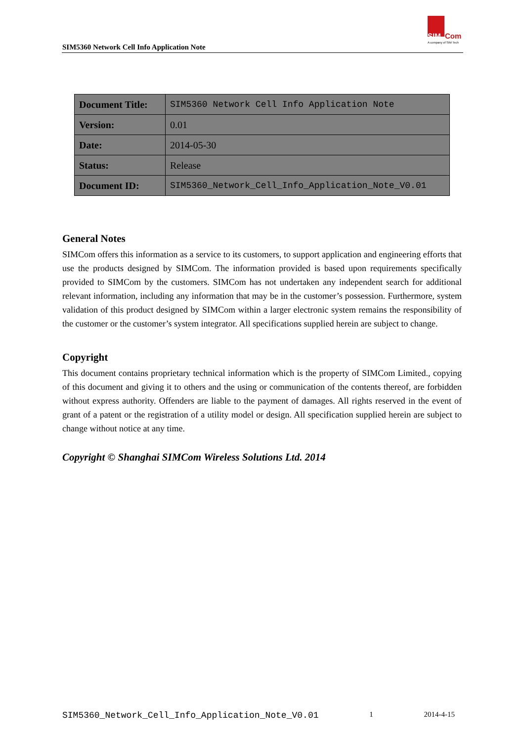SIM5360 Network Cell Info Application Note
SIM Com
A company of SIM Tech
| Document Title: | SIM5360 Network Cell Info Application Note |
| Version: | 0.01 |
| Date: | 2014-05-30 |
| Status: | Release |
| Document ID: | SIM5360_Network_Cell_Info_Application_Note_V0.01 |
General Notes
SIMCom offers this information as a service to its customers, to support application and engineering efforts that use the products designed by SIMCom. The information provided is based upon requirements specifically provided to SIMCom by the customers. SIMCom has not undertaken any independent search for additional relevant information, including any information that may be in the customer’s possession. Furthermore, system validation of this product designed by SIMCom within a larger electronic system remains the responsibility of the customer or the customer’s system integrator. All specifications supplied herein are subject to change.
Copyright
This document contains proprietary technical information which is the property of SIMCom Limited., copying of this document and giving it to others and the using or communication of the contents thereof, are forbidden without express authority. Offenders are liable to the payment of damages. All rights reserved in the event of grant of a patent or the registration of a utility model or design. All specification supplied herein are subject to change without notice at any time.
Copyright © Shanghai SIMCom Wireless Solutions Ltd. 2014
SIM5360_Network_Cell_Info_Application_Note_V0.01 1 2014-4-15